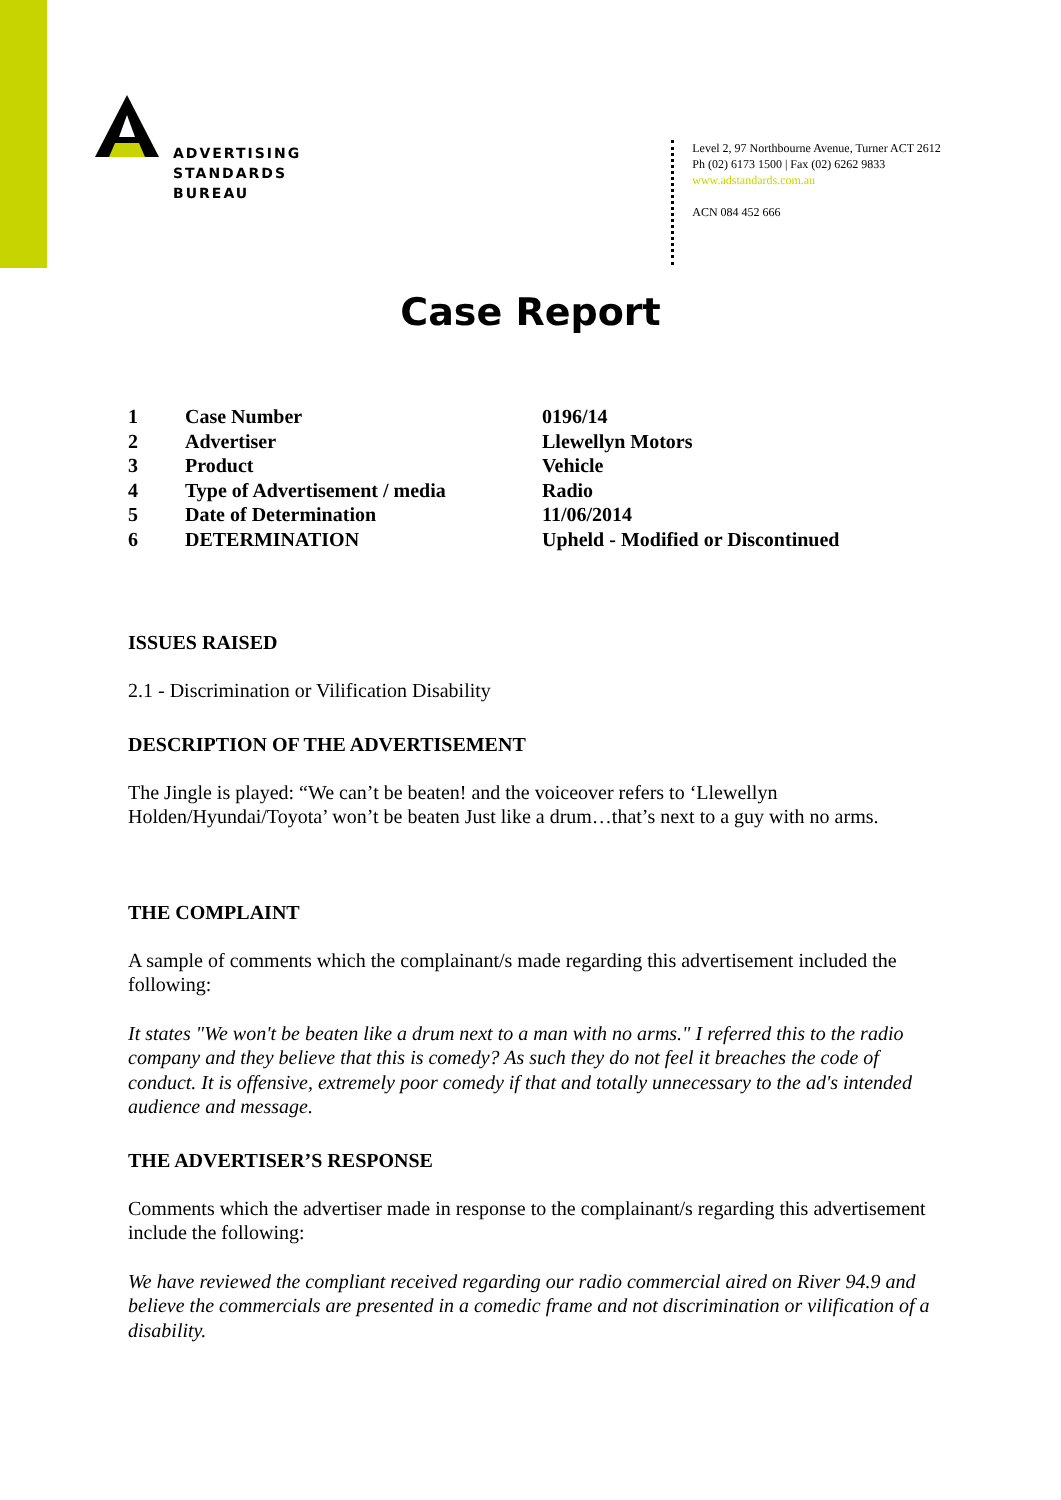ADVERTISING
STANDARDS
BUREAU
Level 2, 97 Northbourne Avenue, Turner ACT 2612
Ph (02) 6173 1500 | Fax (02) 6262 9833
www.adstandards.com.au
ACN 084 452 666
Case Report
| 1 | Case Number | 0196/14 |
| 2 | Advertiser | Llewellyn Motors |
| 3 | Product | Vehicle |
| 4 | Type of Advertisement / media | Radio |
| 5 | Date of Determination | 11/06/2014 |
| 6 | DETERMINATION | Upheld - Modified or Discontinued |
ISSUES RAISED
2.1 - Discrimination or Vilification Disability
DESCRIPTION OF THE ADVERTISEMENT
The Jingle is played: “We can’t be beaten! and the voiceover refers to ‘Llewellyn Holden/Hyundai/Toyota’ won’t be beaten Just like a drum…that’s next to a guy with no arms.
THE COMPLAINT
A sample of comments which the complainant/s made regarding this advertisement included the following:
It states "We won't be beaten like a drum next to a man with no arms." I referred this to the radio company and they believe that this is comedy? As such they do not feel it breaches the code of conduct. It is offensive, extremely poor comedy if that and totally unnecessary to the ad's intended audience and message.
THE ADVERTISER’S RESPONSE
Comments which the advertiser made in response to the complainant/s regarding this advertisement include the following:
We have reviewed the compliant received regarding our radio commercial aired on River 94.9 and believe the commercials are presented in a comedic frame and not discrimination or vilification of a disability.